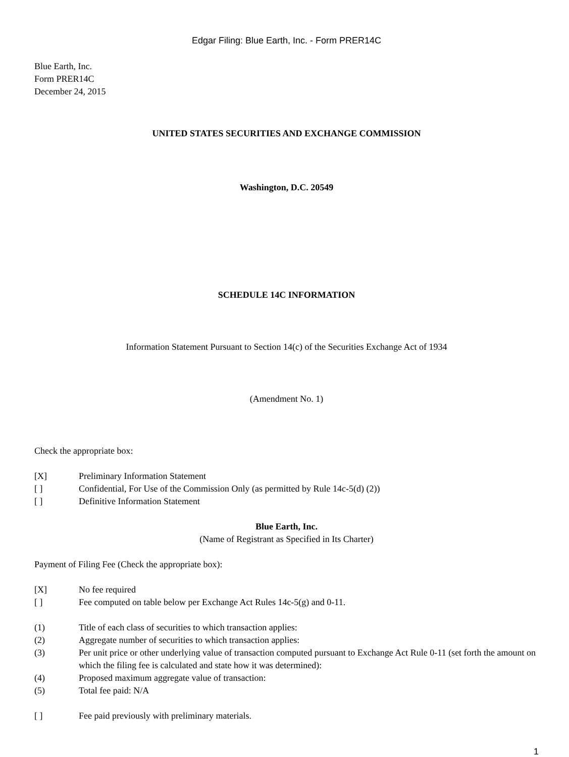Edgar Filing: Blue Earth, Inc. - Form PRER14C
Blue Earth, Inc.
Form PRER14C
December 24, 2015
UNITED STATES SECURITIES AND EXCHANGE COMMISSION
Washington, D.C. 20549
SCHEDULE 14C INFORMATION
Information Statement Pursuant to Section 14(c) of the Securities Exchange Act of 1934
(Amendment No. 1)
Check the appropriate box:
[X] Preliminary Information Statement
[ ] Confidential, For Use of the Commission Only (as permitted by Rule 14c-5(d) (2))
[ ] Definitive Information Statement
Blue Earth, Inc.
(Name of Registrant as Specified in Its Charter)
Payment of Filing Fee (Check the appropriate box):
[X] No fee required
[ ] Fee computed on table below per Exchange Act Rules 14c-5(g) and 0-11.
(1) Title of each class of securities to which transaction applies:
(2) Aggregate number of securities to which transaction applies:
(3) Per unit price or other underlying value of transaction computed pursuant to Exchange Act Rule 0-11 (set forth the amount on which the filing fee is calculated and state how it was determined):
(4) Proposed maximum aggregate value of transaction:
(5) Total fee paid: N/A
[ ] Fee paid previously with preliminary materials.
1